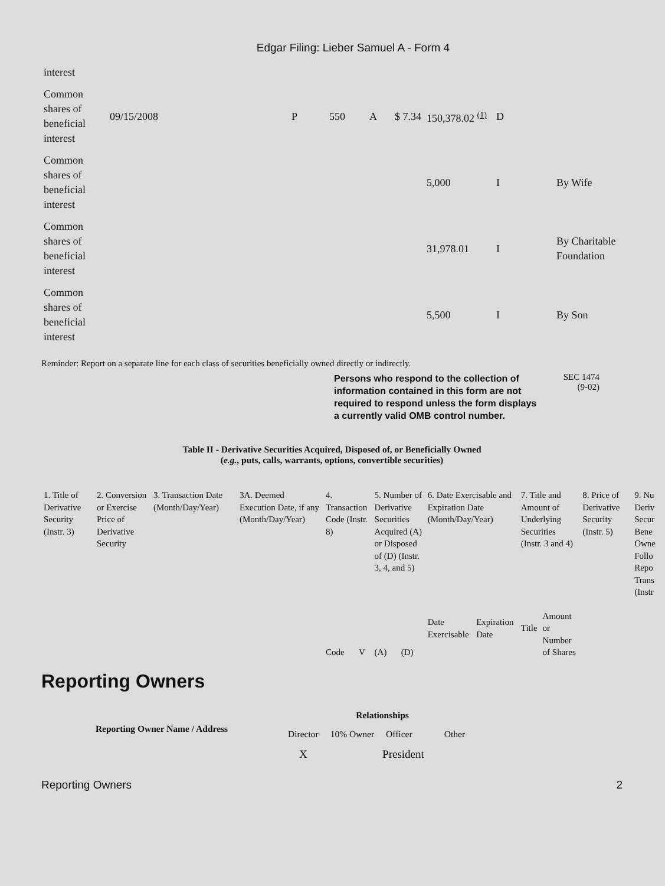Edgar Filing: Lieber Samuel A - Form 4
| interest | | | | | | | | |
| Common shares of beneficial interest | 09/15/2008 | P | 550 | A | $ 7.34 | 150,378.02 <sup>(1)</sup> | D | |
| Common shares of beneficial interest | | | | | | 5,000 | I | By Wife |
| Common shares of beneficial interest | | | | | | 31,978.01 | I | By Charitable Foundation |
| Common shares of beneficial interest | | | | | | 5,500 | I | By Son |
Reminder: Report on a separate line for each class of securities beneficially owned directly or indirectly.
Persons who respond to the collection of information contained in this form are not required to respond unless the form displays a currently valid OMB control number.
SEC 1474 (9-02)
Table II - Derivative Securities Acquired, Disposed of, or Beneficially Owned
(e.g., puts, calls, warrants, options, convertible securities)
| 1. Title of Derivative Security (Instr. 3) | 2. Conversion or Exercise Price of Derivative Security | 3. Transaction Date (Month/Day/Year) | 3A. Deemed Execution Date, if any (Month/Day/Year) | 4. Transaction Code (Instr. 8) | | 5. Number of Derivative Securities Acquired (A) or Disposed of (D) (Instr. 3, 4, and 5) | | 6. Date Exercisable and Expiration Date (Month/Day/Year) | | 7. Title and Amount of Underlying Securities (Instr. 3 and 4) | | 8. Price of Derivative Security (Instr. 5) | 9. Nu Deriv Secur Bene Owne Follo Repo Trans (Instr |
| | | | | Code | V | (A) | (D) | Date Exercisable | Expiration Date | Title | Amount or Number of Shares | | |
Reporting Owners
| Reporting Owner Name / Address | Relationships | | | |
| --- | --- | --- | --- | --- |
| | Director | 10% Owner | Officer | Other |
| | X | | President | |
Reporting Owners 2